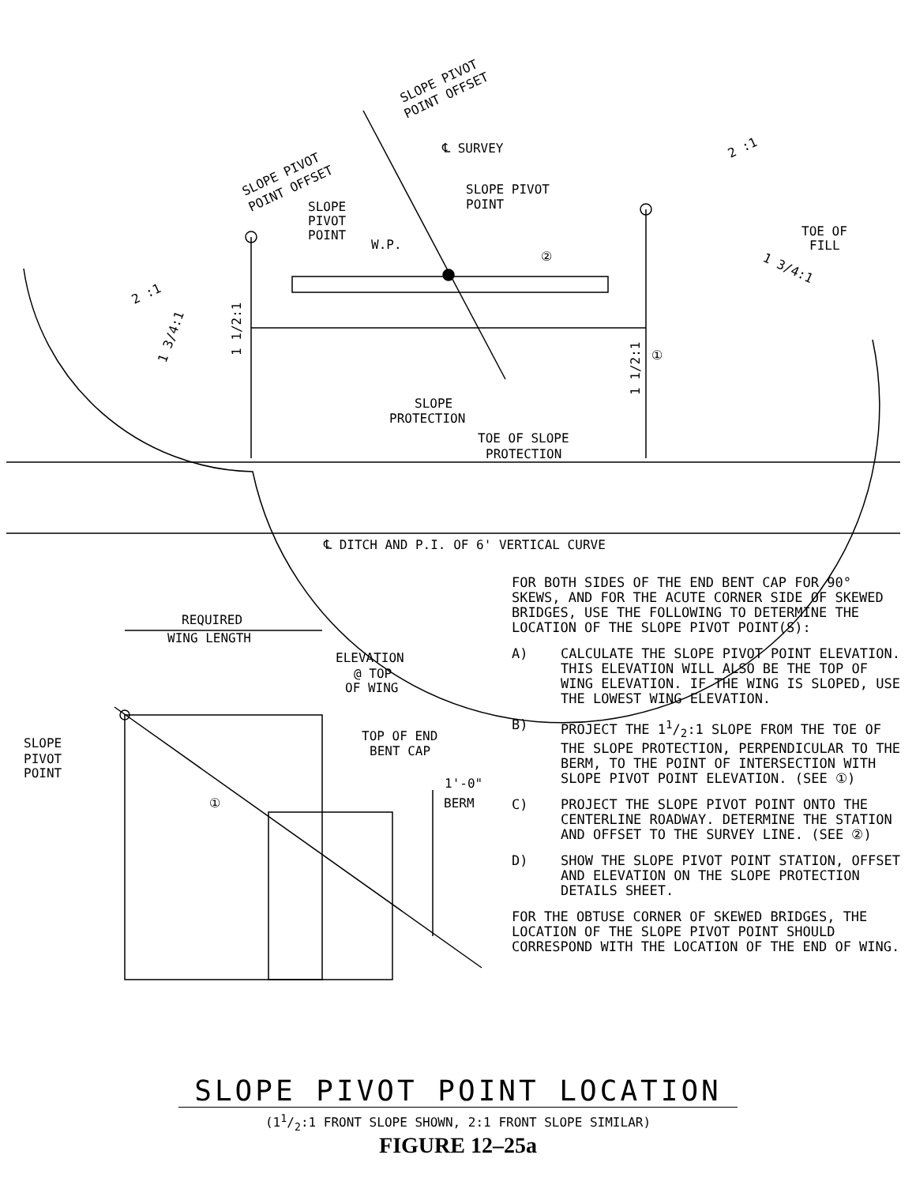REQUIRED
WING LENGTH
ELEVATION
@ TOP
OF WING
TOP OF END
BENT CAP
1'-0"
BERM
SLOPE
PIVOT
POINT
①
℄ SURVEY
SLOPE PIVOT
POINT
SLOPE
PIVOT
POINT
W.P.
②
TOE OF
FILL
SLOPE
PROTECTION
TOE OF SLOPE
PROTECTION
①
℄ DITCH AND P.I. OF 6' VERTICAL CURVE
SLOPE PIVOT
POINT OFFSET
SLOPE PIVOT
POINT OFFSET
2 :1
2 :1
1 3/4:1
1 3/4:1
1 1/2:1
1 1/2:1
FOR BOTH SIDES OF THE END BENT CAP FOR 90° SKEWS, AND FOR THE ACUTE CORNER SIDE OF SKEWED BRIDGES, USE THE FOLLOWING TO DETERMINE THE LOCATION OF THE SLOPE PIVOT POINT(S):
A) CALCULATE THE SLOPE PIVOT POINT ELEVATION. THIS ELEVATION WILL ALSO BE THE TOP OF WING ELEVATION. IF THE WING IS SLOPED, USE THE LOWEST WING ELEVATION.
B) PROJECT THE 11/2:1 SLOPE FROM THE TOE OF THE SLOPE PROTECTION, PERPENDICULAR TO THE BERM, TO THE POINT OF INTERSECTION WITH SLOPE PIVOT POINT ELEVATION. (SEE ①)
C) PROJECT THE SLOPE PIVOT POINT ONTO THE CENTERLINE ROADWAY. DETERMINE THE STATION AND OFFSET TO THE SURVEY LINE. (SEE ②)
D) SHOW THE SLOPE PIVOT POINT STATION, OFFSET AND ELEVATION ON THE SLOPE PROTECTION DETAILS SHEET.
FOR THE OBTUSE CORNER OF SKEWED BRIDGES, THE LOCATION OF THE SLOPE PIVOT POINT SHOULD CORRESPOND WITH THE LOCATION OF THE END OF WING.
SLOPE PIVOT POINT LOCATION
(11/2:1 FRONT SLOPE SHOWN, 2:1 FRONT SLOPE SIMILAR)
FIGURE 12–25a